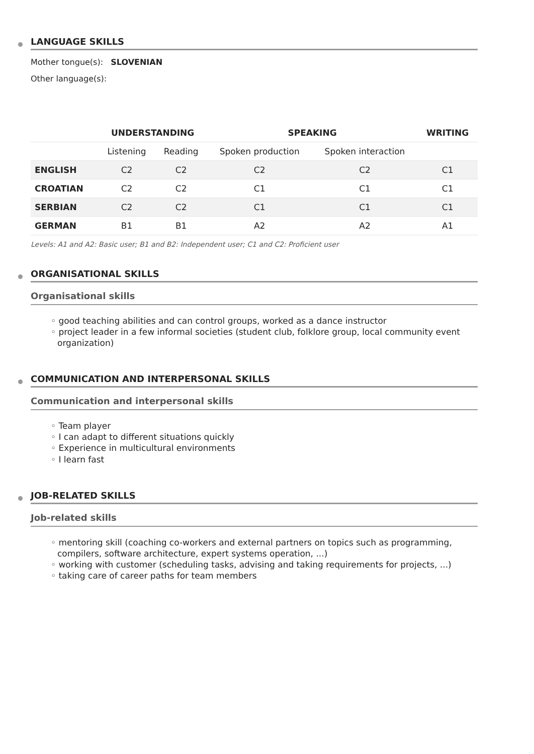LANGUAGE SKILLS
Mother tongue(s): SLOVENIAN
Other language(s):
| | UNDERSTANDING | | SPEAKING | | WRITING |
| --- | --- | --- | --- | --- | --- |
| | Listening | Reading | Spoken production | Spoken interaction | |
| ENGLISH | C2 | C2 | C2 | C2 | C1 |
| CROATIAN | C2 | C2 | C1 | C1 | C1 |
| SERBIAN | C2 | C2 | C1 | C1 | C1 |
| GERMAN | B1 | B1 | A2 | A2 | A1 |
Levels: A1 and A2: Basic user; B1 and B2: Independent user; C1 and C2: Proficient user
ORGANISATIONAL SKILLS
Organisational skills
◦ good teaching abilities and can control groups, worked as a dance instructor
◦ project leader in a few informal societies (student club, folklore group, local community event organization)
COMMUNICATION AND INTERPERSONAL SKILLS
Communication and interpersonal skills
◦ Team player
◦ I can adapt to different situations quickly
◦ Experience in multicultural environments
◦ I learn fast
JOB-RELATED SKILLS
Job-related skills
◦ mentoring skill (coaching co-workers and external partners on topics such as programming, compilers, software architecture, expert systems operation, ...)
◦ working with customer (scheduling tasks, advising and taking requirements for projects, ...)
◦ taking care of career paths for team members